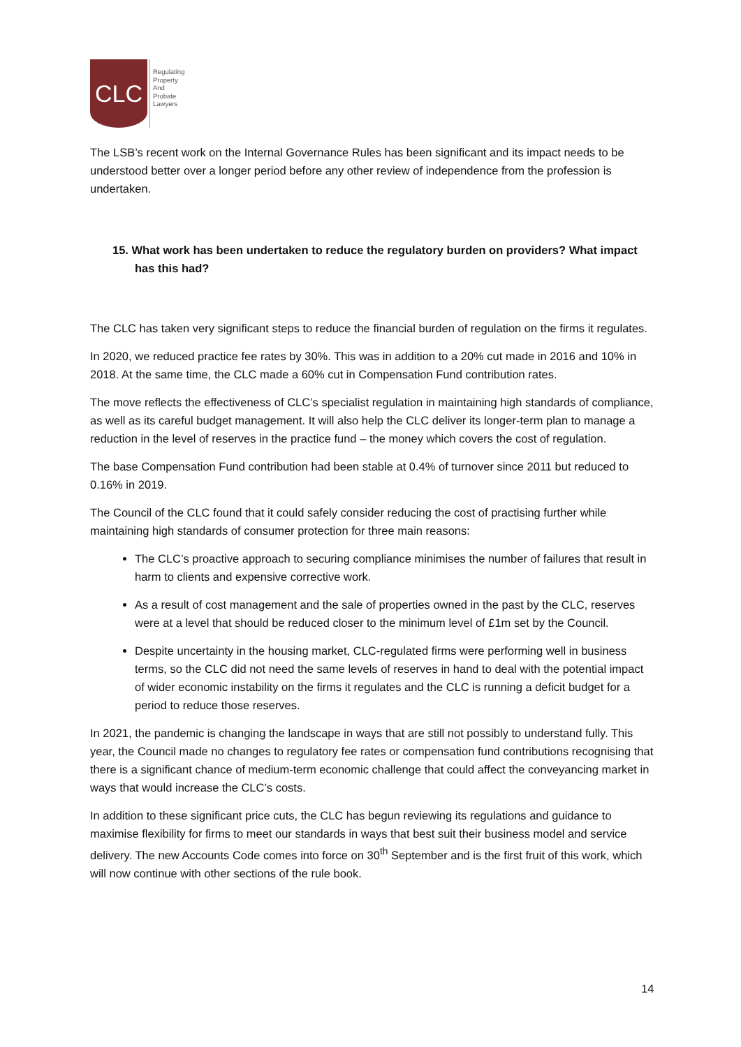CLC
Regulating
Property
And
Probate
Lawyers
The LSB’s recent work on the Internal Governance Rules has been significant and its impact needs to be understood better over a longer period before any other review of independence from the profession is undertaken.
15. What work has been undertaken to reduce the regulatory burden on providers? What impact has this had?
The CLC has taken very significant steps to reduce the financial burden of regulation on the firms it regulates.
In 2020, we reduced practice fee rates by 30%. This was in addition to a 20% cut made in 2016 and 10% in 2018. At the same time, the CLC made a 60% cut in Compensation Fund contribution rates.
The move reflects the effectiveness of CLC’s specialist regulation in maintaining high standards of compliance, as well as its careful budget management. It will also help the CLC deliver its longer-term plan to manage a reduction in the level of reserves in the practice fund – the money which covers the cost of regulation.
The base Compensation Fund contribution had been stable at 0.4% of turnover since 2011 but reduced to 0.16% in 2019.
The Council of the CLC found that it could safely consider reducing the cost of practising further while maintaining high standards of consumer protection for three main reasons:
The CLC’s proactive approach to securing compliance minimises the number of failures that result in harm to clients and expensive corrective work.
As a result of cost management and the sale of properties owned in the past by the CLC, reserves were at a level that should be reduced closer to the minimum level of £1m set by the Council.
Despite uncertainty in the housing market, CLC-regulated firms were performing well in business terms, so the CLC did not need the same levels of reserves in hand to deal with the potential impact of wider economic instability on the firms it regulates and the CLC is running a deficit budget for a period to reduce those reserves.
In 2021, the pandemic is changing the landscape in ways that are still not possibly to understand fully. This year, the Council made no changes to regulatory fee rates or compensation fund contributions recognising that there is a significant chance of medium-term economic challenge that could affect the conveyancing market in ways that would increase the CLC’s costs.
In addition to these significant price cuts, the CLC has begun reviewing its regulations and guidance to maximise flexibility for firms to meet our standards in ways that best suit their business model and service delivery. The new Accounts Code comes into force on 30<sup>th</sup> September and is the first fruit of this work, which will now continue with other sections of the rule book.
14